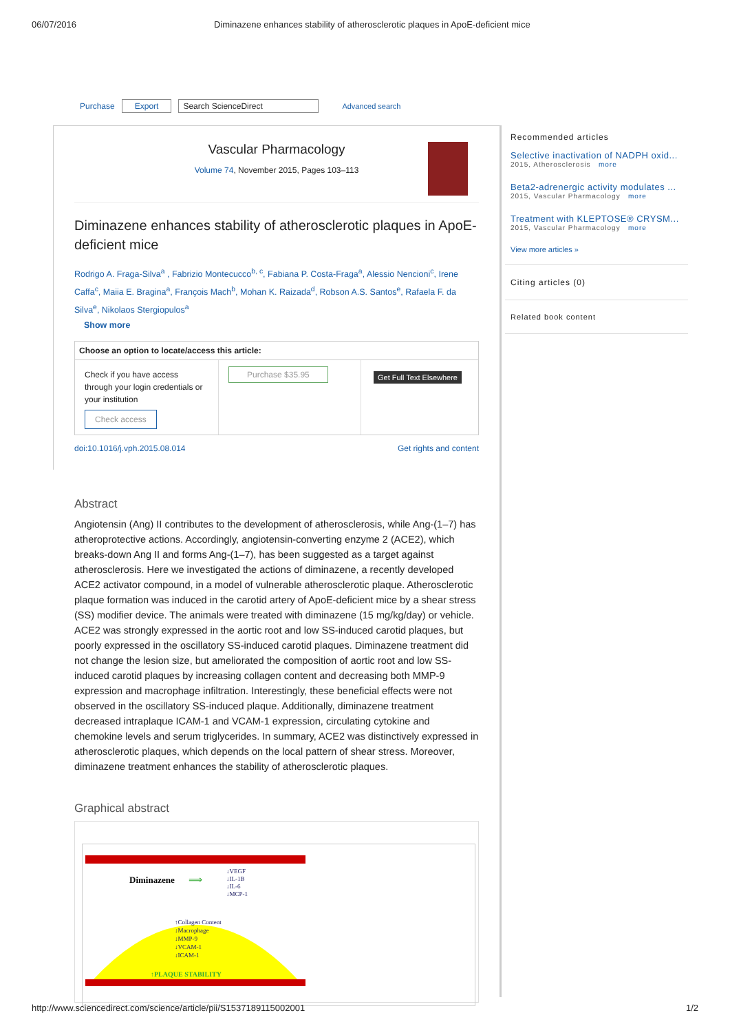06/07/2016 Diminazene enhances stability of atherosclerotic plaques in ApoE-deficient mice
Purchase Export Search ScienceDirect Advanced search
Vascular Pharmacology
Volume 74, November 2015, Pages 103–113
Diminazene enhances stability of atherosclerotic plaques in ApoE-deficient mice
Rodrigo A. Fraga-Silva<sup>a</sup> , Fabrizio Montecucco<sup>b, c</sup>, Fabiana P. Costa-Fraga<sup>a</sup>, Alessio Nencioni<sup>c</sup>, Irene Caffa<sup>c</sup>, Maiia E. Bragina<sup>a</sup>, François Mach<sup>b</sup>, Mohan K. Raizada<sup>d</sup>, Robson A.S. Santos<sup>e</sup>, Rafaela F. da Silva<sup>e</sup>, Nikolaos Stergiopulos<sup>a</sup>
Show more
Choose an option to locate/access this article:
Check if you have access through your login credentials or your institution
Check access
Purchase $35.95
Get Full Text Elsewhere
doi:10.1016/j.vph.2015.08.014 Get rights and content
Abstract
Angiotensin (Ang) II contributes to the development of atherosclerosis, while Ang-(1–7) has atheroprotective actions. Accordingly, angiotensin-converting enzyme 2 (ACE2), which breaks-down Ang II and forms Ang-(1–7), has been suggested as a target against atherosclerosis. Here we investigated the actions of diminazene, a recently developed ACE2 activator compound, in a model of vulnerable atherosclerotic plaque. Atherosclerotic plaque formation was induced in the carotid artery of ApoE-deficient mice by a shear stress (SS) modifier device. The animals were treated with diminazene (15 mg/kg/day) or vehicle. ACE2 was strongly expressed in the aortic root and low SS-induced carotid plaques, but poorly expressed in the oscillatory SS-induced carotid plaques. Diminazene treatment did not change the lesion size, but ameliorated the composition of aortic root and low SS-induced carotid plaques by increasing collagen content and decreasing both MMP-9 expression and macrophage infiltration. Interestingly, these beneficial effects were not observed in the oscillatory SS-induced plaque. Additionally, diminazene treatment decreased intraplaque ICAM-1 and VCAM-1 expression, circulating cytokine and chemokine levels and serum triglycerides. In summary, ACE2 was distinctively expressed in atherosclerotic plaques, which depends on the local pattern of shear stress. Moreover, diminazene treatment enhances the stability of atherosclerotic plaques.
Graphical abstract
Diminazene
⟹
↓VEGF
↓IL-1B
↓IL-6
↓MCP-1
↑Collagen Content
↓Macrophage
↓MMP-9
↓VCAM-1
↓ICAM-1
↑PLAQUE STABILITY
Recommended articles
Selective inactivation of NADPH oxid...
2015, Atherosclerosis more
Beta2-adrenergic activity modulates ...
2015, Vascular Pharmacology more
Treatment with KLEPTOSE® CRYSM...
2015, Vascular Pharmacology more
View more articles »
Citing articles (0)
Related book content
http://www.sciencedirect.com/science/article/pii/S1537189115002001 1/2